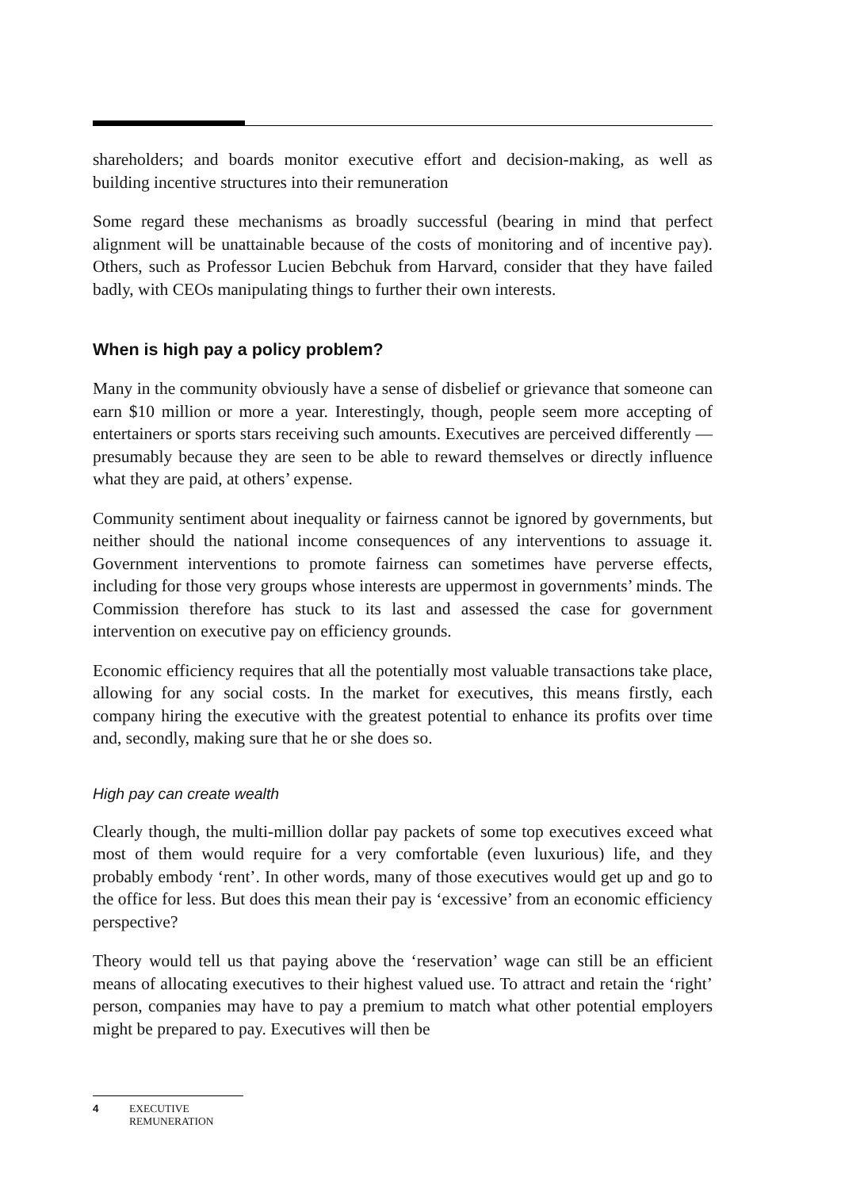shareholders; and boards monitor executive effort and decision-making, as well as building incentive structures into their remuneration
Some regard these mechanisms as broadly successful (bearing in mind that perfect alignment will be unattainable because of the costs of monitoring and of incentive pay). Others, such as Professor Lucien Bebchuk from Harvard, consider that they have failed badly, with CEOs manipulating things to further their own interests.
When is high pay a policy problem?
Many in the community obviously have a sense of disbelief or grievance that someone can earn $10 million or more a year. Interestingly, though, people seem more accepting of entertainers or sports stars receiving such amounts. Executives are perceived differently — presumably because they are seen to be able to reward themselves or directly influence what they are paid, at others’ expense.
Community sentiment about inequality or fairness cannot be ignored by governments, but neither should the national income consequences of any interventions to assuage it. Government interventions to promote fairness can sometimes have perverse effects, including for those very groups whose interests are uppermost in governments’ minds. The Commission therefore has stuck to its last and assessed the case for government intervention on executive pay on efficiency grounds.
Economic efficiency requires that all the potentially most valuable transactions take place, allowing for any social costs. In the market for executives, this means firstly, each company hiring the executive with the greatest potential to enhance its profits over time and, secondly, making sure that he or she does so.
High pay can create wealth
Clearly though, the multi-million dollar pay packets of some top executives exceed what most of them would require for a very comfortable (even luxurious) life, and they probably embody ‘rent’. In other words, many of those executives would get up and go to the office for less. But does this mean their pay is ‘excessive’ from an economic efficiency perspective?
Theory would tell us that paying above the ‘reservation’ wage can still be an efficient means of allocating executives to their highest valued use. To attract and retain the ‘right’ person, companies may have to pay a premium to match what other potential employers might be prepared to pay. Executives will then be
4 EXECUTIVE
REMUNERATION